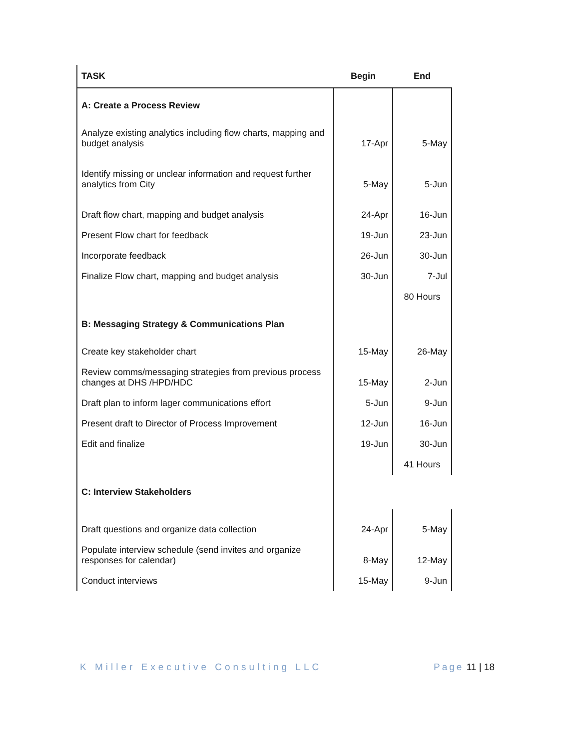| TASK | Begin | End |
| --- | --- | --- |
| A: Create a Process Review | | |
| Analyze existing analytics including flow charts, mapping and budget analysis | 17-Apr | 5-May |
| Identify missing or unclear information and request further analytics from City | 5-May | 5-Jun |
| Draft flow chart, mapping and budget analysis | 24-Apr | 16-Jun |
| Present Flow chart for feedback | 19-Jun | 23-Jun |
| Incorporate feedback | 26-Jun | 30-Jun |
| Finalize Flow chart, mapping and budget analysis | 30-Jun | 7-Jul |
| | | 80 Hours |
| B: Messaging Strategy & Communications Plan | | |
| Create key stakeholder chart | 15-May | 26-May |
| Review comms/messaging strategies from previous process changes at DHS /HPD/HDC | 15-May | 2-Jun |
| Draft plan to inform lager communications effort | 5-Jun | 9-Jun |
| Present draft to Director of Process Improvement | 12-Jun | 16-Jun |
| Edit and finalize | 19-Jun | 30-Jun |
| | | 41 Hours |
| C: Interview Stakeholders | | |
| Draft questions and organize data collection | 24-Apr | 5-May |
| Populate interview schedule (send invites and organize responses for calendar) | 8-May | 12-May |
| Conduct interviews | 15-May | 9-Jun |
K Miller Executive Consulting LLC
Page 11 | 18